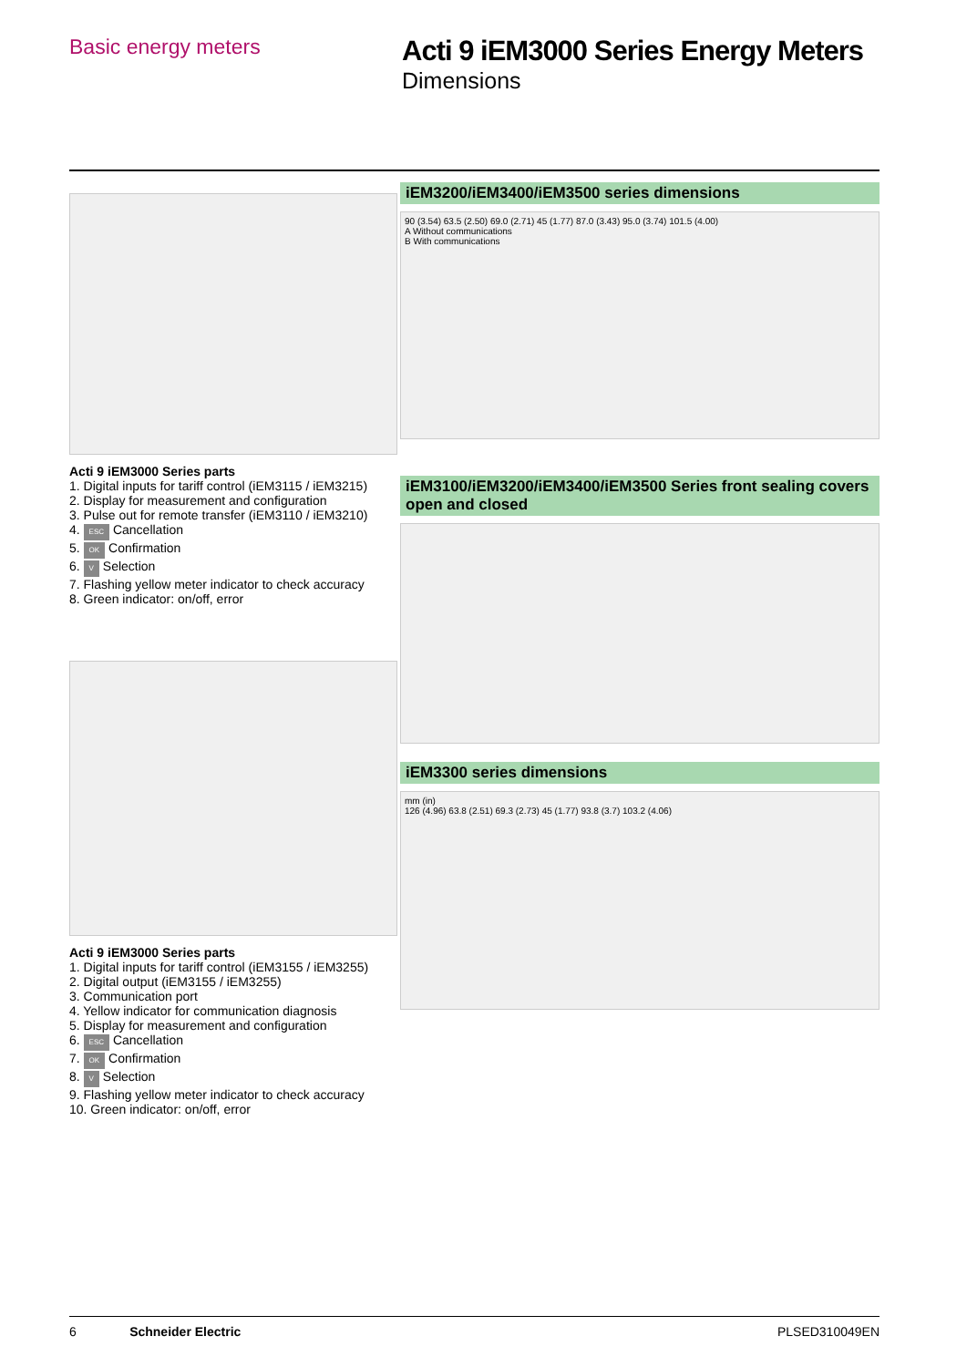Basic energy meters
Acti 9 iEM3000 Series Energy Meters
Dimensions
Acti 9 iEM3000 Series parts
1. Digital inputs for tariff control (iEM3115 / iEM3215)
2. Display for measurement and configuration
3. Pulse out for remote transfer (iEM3110 / iEM3210)
4. ESC Cancellation
5. OK Confirmation
6. V Selection
7. Flashing yellow meter indicator to check accuracy
8. Green indicator: on/off, error
Acti 9 iEM3000 Series parts
1. Digital inputs for tariff control (iEM3155 / iEM3255)
2. Digital output (iEM3155 / iEM3255)
3. Communication port
4. Yellow indicator for communication diagnosis
5. Display for measurement and configuration
6. ESC Cancellation
7. OK Confirmation
8. V Selection
9. Flashing yellow meter indicator to check accuracy
10. Green indicator: on/off, error
iEM3200/iEM3400/iEM3500 series dimensions
90 (3.54) 63.5 (2.50) 69.0 (2.71) 45 (1.77) 87.0 (3.43) 95.0 (3.74) 101.5 (4.00)
A Without communications
B With communications
iEM3100/iEM3200/iEM3400/iEM3500 Series front sealing covers open and closed
iEM3300 series dimensions
mm (in)
126 (4.96) 63.8 (2.51) 69.3 (2.73) 45 (1.77) 93.8 (3.7) 103.2 (4.06)
6 Schneider Electric PLSED310049EN